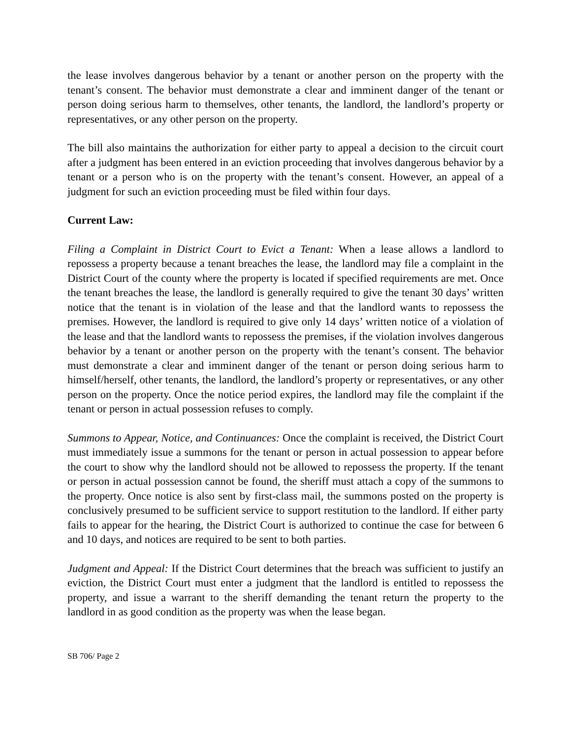the lease involves dangerous behavior by a tenant or another person on the property with the tenant’s consent. The behavior must demonstrate a clear and imminent danger of the tenant or person doing serious harm to themselves, other tenants, the landlord, the landlord’s property or representatives, or any other person on the property.
The bill also maintains the authorization for either party to appeal a decision to the circuit court after a judgment has been entered in an eviction proceeding that involves dangerous behavior by a tenant or a person who is on the property with the tenant’s consent. However, an appeal of a judgment for such an eviction proceeding must be filed within four days.
Current Law:
Filing a Complaint in District Court to Evict a Tenant: When a lease allows a landlord to repossess a property because a tenant breaches the lease, the landlord may file a complaint in the District Court of the county where the property is located if specified requirements are met. Once the tenant breaches the lease, the landlord is generally required to give the tenant 30 days’ written notice that the tenant is in violation of the lease and that the landlord wants to repossess the premises. However, the landlord is required to give only 14 days’ written notice of a violation of the lease and that the landlord wants to repossess the premises, if the violation involves dangerous behavior by a tenant or another person on the property with the tenant’s consent. The behavior must demonstrate a clear and imminent danger of the tenant or person doing serious harm to himself/herself, other tenants, the landlord, the landlord’s property or representatives, or any other person on the property. Once the notice period expires, the landlord may file the complaint if the tenant or person in actual possession refuses to comply.
Summons to Appear, Notice, and Continuances: Once the complaint is received, the District Court must immediately issue a summons for the tenant or person in actual possession to appear before the court to show why the landlord should not be allowed to repossess the property. If the tenant or person in actual possession cannot be found, the sheriff must attach a copy of the summons to the property. Once notice is also sent by first-class mail, the summons posted on the property is conclusively presumed to be sufficient service to support restitution to the landlord. If either party fails to appear for the hearing, the District Court is authorized to continue the case for between 6 and 10 days, and notices are required to be sent to both parties.
Judgment and Appeal: If the District Court determines that the breach was sufficient to justify an eviction, the District Court must enter a judgment that the landlord is entitled to repossess the property, and issue a warrant to the sheriff demanding the tenant return the property to the landlord in as good condition as the property was when the lease began.
SB 706/ Page 2